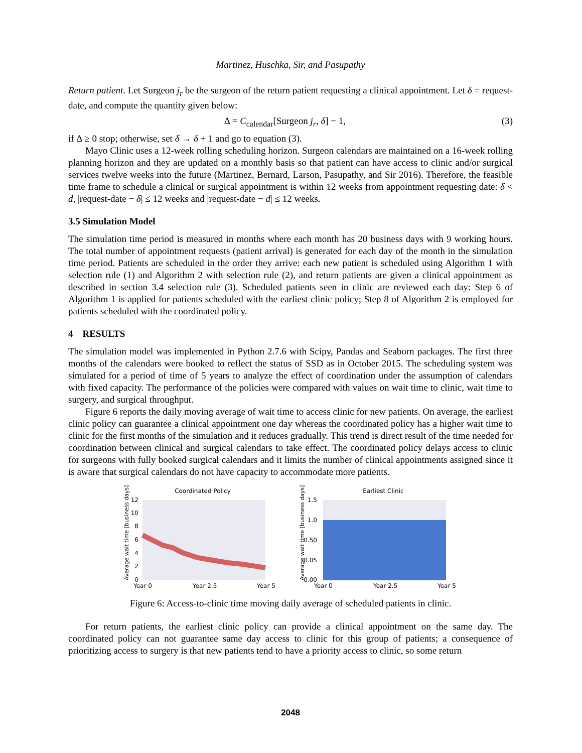Martinez, Huschka, Sir, and Pasupathy
Return patient. Let Surgeon j<sub>r</sub> be the surgeon of the return patient requesting a clinical appointment. Let δ = request-date, and compute the quantity given below:
Δ = C<sub>calendar</sub>[Surgeon j<sub>r</sub>, δ] − 1,
(3)
if Δ ≥ 0 stop; otherwise, set δ → δ + 1 and go to equation (3).
Mayo Clinic uses a 12-week rolling scheduling horizon. Surgeon calendars are maintained on a 16-week rolling planning horizon and they are updated on a monthly basis so that patient can have access to clinic and/or surgical services twelve weeks into the future (Martinez, Bernard, Larson, Pasupathy, and Sir 2016). Therefore, the feasible time frame to schedule a clinical or surgical appointment is within 12 weeks from appointment requesting date: δ < d, |request-date − δ| ≤ 12 weeks and |request-date − d| ≤ 12 weeks.
3.5 Simulation Model
The simulation time period is measured in months where each month has 20 business days with 9 working hours. The total number of appointment requests (patient arrival) is generated for each day of the month in the simulation time period. Patients are scheduled in the order they arrive: each new patient is scheduled using Algorithm 1 with selection rule (1) and Algorithm 2 with selection rule (2), and return patients are given a clinical appointment as described in section 3.4 selection rule (3). Scheduled patients seen in clinic are reviewed each day: Step 6 of Algorithm 1 is applied for patients scheduled with the earliest clinic policy; Step 8 of Algorithm 2 is employed for patients scheduled with the coordinated policy.
4 RESULTS
The simulation model was implemented in Python 2.7.6 with Scipy, Pandas and Seaborn packages. The first three months of the calendars were booked to reflect the status of SSD as in October 2015. The scheduling system was simulated for a period of time of 5 years to analyze the effect of coordination under the assumption of calendars with fixed capacity. The performance of the policies were compared with values on wait time to clinic, wait time to surgery, and surgical throughput.
Figure 6 reports the daily moving average of wait time to access clinic for new patients. On average, the earliest clinic policy can guarantee a clinical appointment one day whereas the coordinated policy has a higher wait time to clinic for the first months of the simulation and it reduces gradually. This trend is direct result of the time needed for coordination between clinical and surgical calendars to take effect. The coordinated policy delays access to clinic for surgeons with fully booked surgical calendars and it limits the number of clinical appointments assigned since it is aware that surgical calendars do not have capacity to accommodate more patients.
Coordinated Policy
12
10
8
6
4
2
0
Year 0
Year 2.5
Year 5
Average wait time [business days]
Earliest Clinic
1.5
1.0
0.50
0.05
0.00
Year 0
Year 2.5
Year 5
Average wait time [business days]
Figure 6: Access-to-clinic time moving daily average of scheduled patients in clinic.
For return patients, the earliest clinic policy can provide a clinical appointment on the same day. The coordinated policy can not guarantee same day access to clinic for this group of patients; a consequence of prioritizing access to surgery is that new patients tend to have a priority access to clinic, so some return
2048